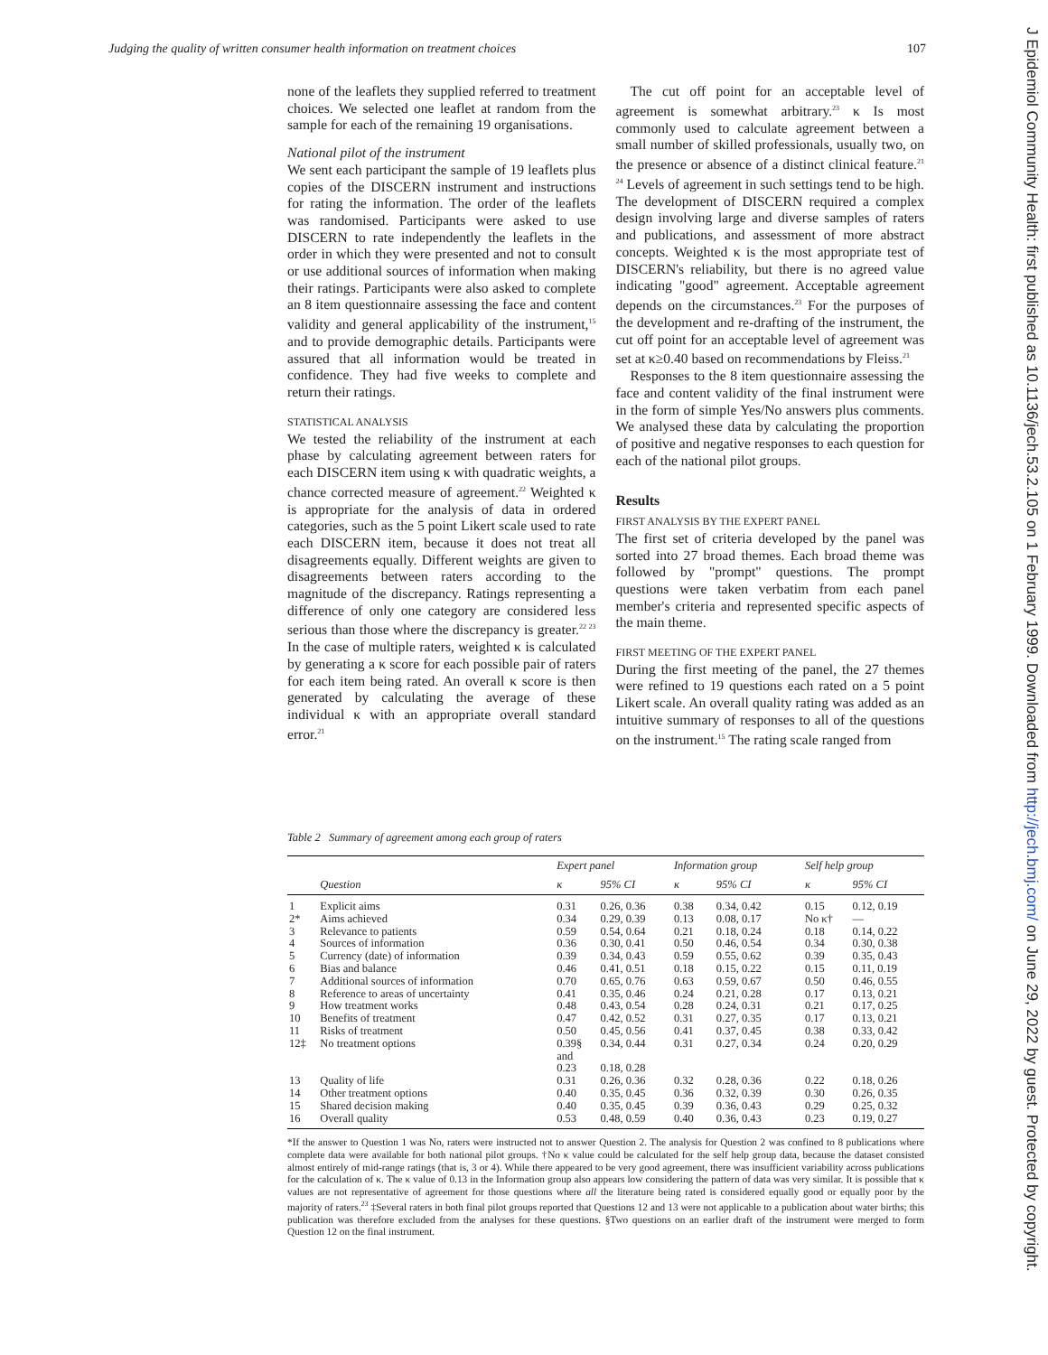Judging the quality of written consumer health information on treatment choices 107
none of the leaflets they supplied referred to treatment choices. We selected one leaflet at random from the sample for each of the remaining 19 organisations.
National pilot of the instrument
We sent each participant the sample of 19 leaflets plus copies of the DISCERN instrument and instructions for rating the information. The order of the leaflets was randomised. Participants were asked to use DISCERN to rate independently the leaflets in the order in which they were presented and not to consult or use additional sources of information when making their ratings. Participants were also asked to complete an 8 item questionnaire assessing the face and content validity and general applicability of the instrument,<sup>15</sup> and to provide demographic details. Participants were assured that all information would be treated in confidence. They had five weeks to complete and return their ratings.
STATISTICAL ANALYSIS
We tested the reliability of the instrument at each phase by calculating agreement between raters for each DISCERN item using κ with quadratic weights, a chance corrected measure of agreement.<sup>22</sup> Weighted κ is appropriate for the analysis of data in ordered categories, such as the 5 point Likert scale used to rate each DISCERN item, because it does not treat all disagreements equally. Different weights are given to disagreements between raters according to the magnitude of the discrepancy. Ratings representing a difference of only one category are considered less serious than those where the discrepancy is greater.<sup>22 23</sup> In the case of multiple raters, weighted κ is calculated by generating a κ score for each possible pair of raters for each item being rated. An overall κ score is then generated by calculating the average of these individual κ with an appropriate overall standard error.<sup>21</sup>
The cut off point for an acceptable level of agreement is somewhat arbitrary.<sup>23</sup> κ Is most commonly used to calculate agreement between a small number of skilled professionals, usually two, on the presence or absence of a distinct clinical feature.<sup>21 24</sup> Levels of agreement in such settings tend to be high. The development of DISCERN required a complex design involving large and diverse samples of raters and publications, and assessment of more abstract concepts. Weighted κ is the most appropriate test of DISCERN's reliability, but there is no agreed value indicating "good" agreement. Acceptable agreement depends on the circumstances.<sup>23</sup> For the purposes of the development and re-drafting of the instrument, the cut off point for an acceptable level of agreement was set at κ≥0.40 based on recommendations by Fleiss.<sup>21</sup>
Responses to the 8 item questionnaire assessing the face and content validity of the final instrument were in the form of simple Yes/No answers plus comments. We analysed these data by calculating the proportion of positive and negative responses to each question for each of the national pilot groups.
Results
FIRST ANALYSIS BY THE EXPERT PANEL
The first set of criteria developed by the panel was sorted into 27 broad themes. Each broad theme was followed by "prompt" questions. The prompt questions were taken verbatim from each panel member's criteria and represented specific aspects of the main theme.
FIRST MEETING OF THE EXPERT PANEL
During the first meeting of the panel, the 27 themes were refined to 19 questions each rated on a 5 point Likert scale. An overall quality rating was added as an intuitive summary of responses to all of the questions on the instrument.<sup>15</sup> The rating scale ranged from
Table 2 Summary of agreement among each group of raters
| | | Expert panel | | Information group | | Self help group | |
| --- | --- | --- | --- | --- | --- | --- | --- |
| | Question | κ | 95% CI | κ | 95% CI | κ | 95% CI |
| 1 | Explicit aims | 0.31 | 0.26, 0.36 | 0.38 | 0.34, 0.42 | 0.15 | 0.12, 0.19 |
| 2* | Aims achieved | 0.34 | 0.29, 0.39 | 0.13 | 0.08, 0.17 | No κ† | — |
| 3 | Relevance to patients | 0.59 | 0.54, 0.64 | 0.21 | 0.18, 0.24 | 0.18 | 0.14, 0.22 |
| 4 | Sources of information | 0.36 | 0.30, 0.41 | 0.50 | 0.46, 0.54 | 0.34 | 0.30, 0.38 |
| 5 | Currency (date) of information | 0.39 | 0.34, 0.43 | 0.59 | 0.55, 0.62 | 0.39 | 0.35, 0.43 |
| 6 | Bias and balance | 0.46 | 0.41, 0.51 | 0.18 | 0.15, 0.22 | 0.15 | 0.11, 0.19 |
| 7 | Additional sources of information | 0.70 | 0.65, 0.76 | 0.63 | 0.59, 0.67 | 0.50 | 0.46, 0.55 |
| 8 | Reference to areas of uncertainty | 0.41 | 0.35, 0.46 | 0.24 | 0.21, 0.28 | 0.17 | 0.13, 0.21 |
| 9 | How treatment works | 0.48 | 0.43, 0.54 | 0.28 | 0.24, 0.31 | 0.21 | 0.17, 0.25 |
| 10 | Benefits of treatment | 0.47 | 0.42, 0.52 | 0.31 | 0.27, 0.35 | 0.17 | 0.13, 0.21 |
| 11 | Risks of treatment | 0.50 | 0.45, 0.56 | 0.41 | 0.37, 0.45 | 0.38 | 0.33, 0.42 |
| 12‡ | No treatment options | 0.39§ and 0.23 | 0.34, 0.44 0.18, 0.28 | 0.31 | 0.27, 0.34 | 0.24 | 0.20, 0.29 |
| 13 | Quality of life | 0.31 | 0.26, 0.36 | 0.32 | 0.28, 0.36 | 0.22 | 0.18, 0.26 |
| 14 | Other treatment options | 0.40 | 0.35, 0.45 | 0.36 | 0.32, 0.39 | 0.30 | 0.26, 0.35 |
| 15 | Shared decision making | 0.40 | 0.35, 0.45 | 0.39 | 0.36, 0.43 | 0.29 | 0.25, 0.32 |
| 16 | Overall quality | 0.53 | 0.48, 0.59 | 0.40 | 0.36, 0.43 | 0.23 | 0.19, 0.27 |
*If the answer to Question 1 was No, raters were instructed not to answer Question 2. The analysis for Question 2 was confined to 8 publications where complete data were available for both national pilot groups. †No κ value could be calculated for the self help group data, because the dataset consisted almost entirely of mid-range ratings (that is, 3 or 4). While there appeared to be very good agreement, there was insufficient variability across publications for the calculation of κ. The κ value of 0.13 in the Information group also appears low considering the pattern of data was very similar. It is possible that κ values are not representative of agreement for those questions where all the literature being rated is considered equally good or equally poor by the majority of raters.<sup>23</sup> ‡Several raters in both final pilot groups reported that Questions 12 and 13 were not applicable to a publication about water births; this publication was therefore excluded from the analyses for these questions. §Two questions on an earlier draft of the instrument were merged to form Question 12 on the final instrument.
J Epidemiol Community Health: first published as 10.1136/jech.53.2.105 on 1 February 1999. Downloaded from http://jech.bmj.com/ on June 29, 2022 by guest. Protected by copyright.